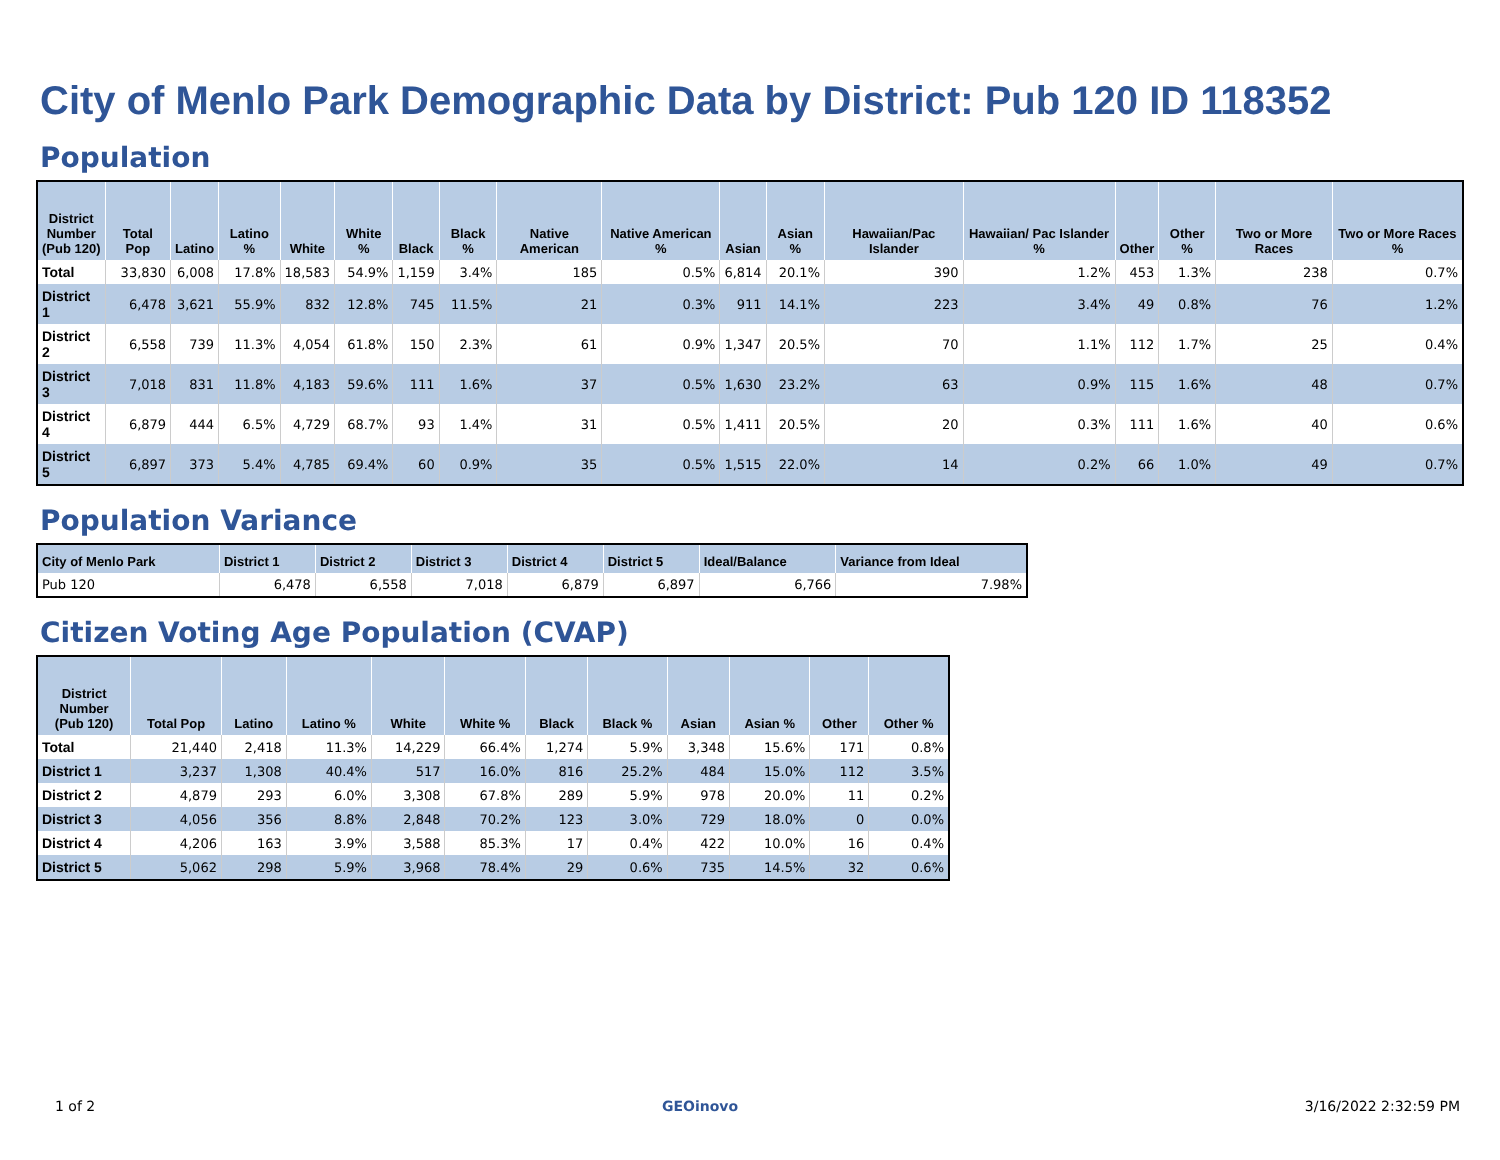City of Menlo Park Demographic Data by District: Pub 120 ID 118352
Population
| District Number (Pub 120) | Total Pop | Latino | Latino % | White | White % | Black | Black % | Native American | Native American % | Asian | Asian % | Hawaiian/Pac Islander | Hawaiian/ Pac Islander % | Other | Other % | Two or More Races | Two or More Races % |
| --- | --- | --- | --- | --- | --- | --- | --- | --- | --- | --- | --- | --- | --- | --- | --- | --- | --- |
| Total | 33,830 | 6,008 | 17.8% | 18,583 | 54.9% | 1,159 | 3.4% | 185 | 0.5% | 6,814 | 20.1% | 390 | 1.2% | 453 | 1.3% | 238 | 0.7% |
| District 1 | 6,478 | 3,621 | 55.9% | 832 | 12.8% | 745 | 11.5% | 21 | 0.3% | 911 | 14.1% | 223 | 3.4% | 49 | 0.8% | 76 | 1.2% |
| District 2 | 6,558 | 739 | 11.3% | 4,054 | 61.8% | 150 | 2.3% | 61 | 0.9% | 1,347 | 20.5% | 70 | 1.1% | 112 | 1.7% | 25 | 0.4% |
| District 3 | 7,018 | 831 | 11.8% | 4,183 | 59.6% | 111 | 1.6% | 37 | 0.5% | 1,630 | 23.2% | 63 | 0.9% | 115 | 1.6% | 48 | 0.7% |
| District 4 | 6,879 | 444 | 6.5% | 4,729 | 68.7% | 93 | 1.4% | 31 | 0.5% | 1,411 | 20.5% | 20 | 0.3% | 111 | 1.6% | 40 | 0.6% |
| District 5 | 6,897 | 373 | 5.4% | 4,785 | 69.4% | 60 | 0.9% | 35 | 0.5% | 1,515 | 22.0% | 14 | 0.2% | 66 | 1.0% | 49 | 0.7% |
Population Variance
| City of Menlo Park | District 1 | District 2 | District 3 | District 4 | District 5 | Ideal/Balance | Variance from Ideal |
| --- | --- | --- | --- | --- | --- | --- | --- |
| Pub 120 | 6,478 | 6,558 | 7,018 | 6,879 | 6,897 | 6,766 | 7.98% |
Citizen Voting Age Population (CVAP)
| District Number (Pub 120) | Total Pop | Latino | Latino % | White | White % | Black | Black % | Asian | Asian % | Other | Other % |
| --- | --- | --- | --- | --- | --- | --- | --- | --- | --- | --- | --- |
| Total | 21,440 | 2,418 | 11.3% | 14,229 | 66.4% | 1,274 | 5.9% | 3,348 | 15.6% | 171 | 0.8% |
| District 1 | 3,237 | 1,308 | 40.4% | 517 | 16.0% | 816 | 25.2% | 484 | 15.0% | 112 | 3.5% |
| District 2 | 4,879 | 293 | 6.0% | 3,308 | 67.8% | 289 | 5.9% | 978 | 20.0% | 11 | 0.2% |
| District 3 | 4,056 | 356 | 8.8% | 2,848 | 70.2% | 123 | 3.0% | 729 | 18.0% | 0 | 0.0% |
| District 4 | 4,206 | 163 | 3.9% | 3,588 | 85.3% | 17 | 0.4% | 422 | 10.0% | 16 | 0.4% |
| District 5 | 5,062 | 298 | 5.9% | 3,968 | 78.4% | 29 | 0.6% | 735 | 14.5% | 32 | 0.6% |
1 of 2 GEOinovo 3/16/2022 2:32:59 PM